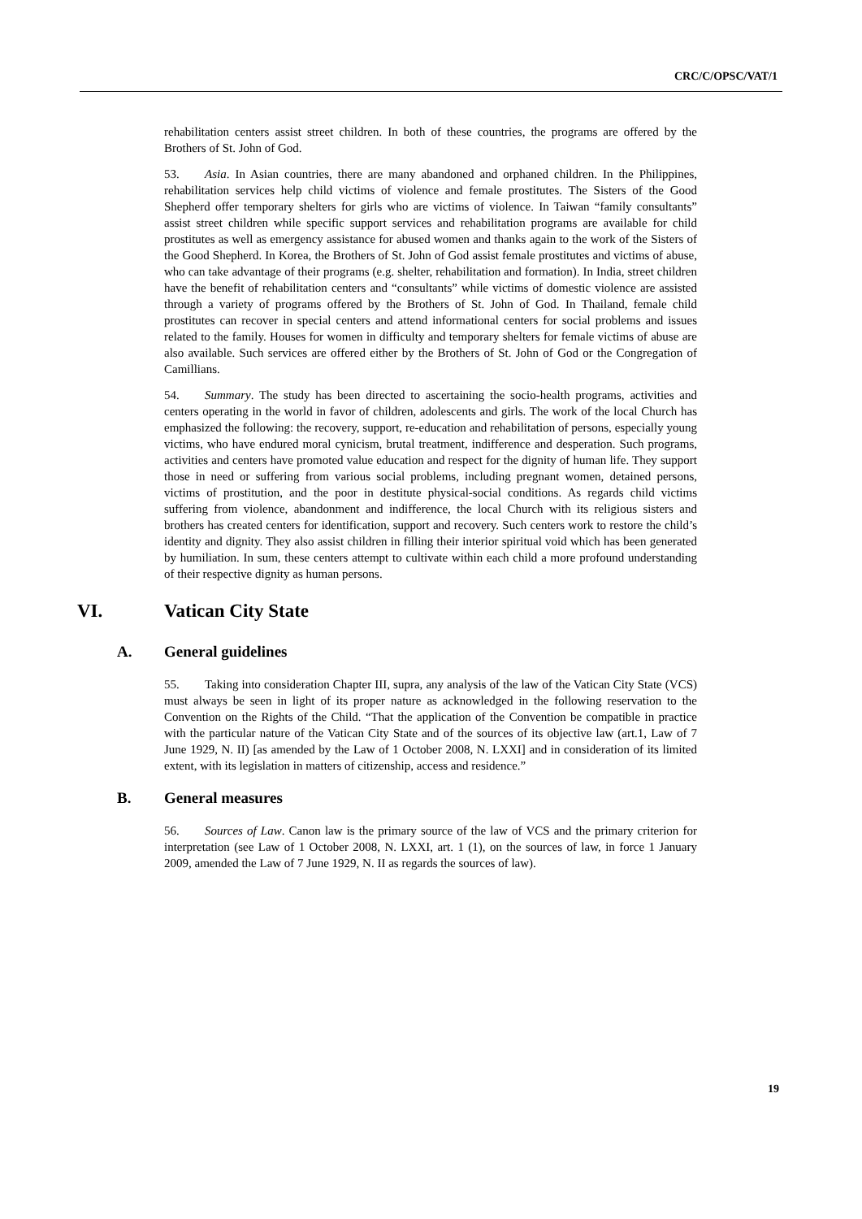CRC/C/OPSC/VAT/1
rehabilitation centers assist street children. In both of these countries, the programs are offered by the Brothers of St. John of God.
53. Asia. In Asian countries, there are many abandoned and orphaned children. In the Philippines, rehabilitation services help child victims of violence and female prostitutes. The Sisters of the Good Shepherd offer temporary shelters for girls who are victims of violence. In Taiwan “family consultants” assist street children while specific support services and rehabilitation programs are available for child prostitutes as well as emergency assistance for abused women and thanks again to the work of the Sisters of the Good Shepherd. In Korea, the Brothers of St. John of God assist female prostitutes and victims of abuse, who can take advantage of their programs (e.g. shelter, rehabilitation and formation). In India, street children have the benefit of rehabilitation centers and “consultants” while victims of domestic violence are assisted through a variety of programs offered by the Brothers of St. John of God. In Thailand, female child prostitutes can recover in special centers and attend informational centers for social problems and issues related to the family. Houses for women in difficulty and temporary shelters for female victims of abuse are also available. Such services are offered either by the Brothers of St. John of God or the Congregation of Camillians.
54. Summary. The study has been directed to ascertaining the socio-health programs, activities and centers operating in the world in favor of children, adolescents and girls. The work of the local Church has emphasized the following: the recovery, support, re-education and rehabilitation of persons, especially young victims, who have endured moral cynicism, brutal treatment, indifference and desperation. Such programs, activities and centers have promoted value education and respect for the dignity of human life. They support those in need or suffering from various social problems, including pregnant women, detained persons, victims of prostitution, and the poor in destitute physical-social conditions. As regards child victims suffering from violence, abandonment and indifference, the local Church with its religious sisters and brothers has created centers for identification, support and recovery. Such centers work to restore the child’s identity and dignity. They also assist children in filling their interior spiritual void which has been generated by humiliation. In sum, these centers attempt to cultivate within each child a more profound understanding of their respective dignity as human persons.
VI. Vatican City State
A. General guidelines
55. Taking into consideration Chapter III, supra, any analysis of the law of the Vatican City State (VCS) must always be seen in light of its proper nature as acknowledged in the following reservation to the Convention on the Rights of the Child. “That the application of the Convention be compatible in practice with the particular nature of the Vatican City State and of the sources of its objective law (art.1, Law of 7 June 1929, N. II) [as amended by the Law of 1 October 2008, N. LXXI] and in consideration of its limited extent, with its legislation in matters of citizenship, access and residence.”
B. General measures
56. Sources of Law. Canon law is the primary source of the law of VCS and the primary criterion for interpretation (see Law of 1 October 2008, N. LXXI, art. 1 (1), on the sources of law, in force 1 January 2009, amended the Law of 7 June 1929, N. II as regards the sources of law).
19